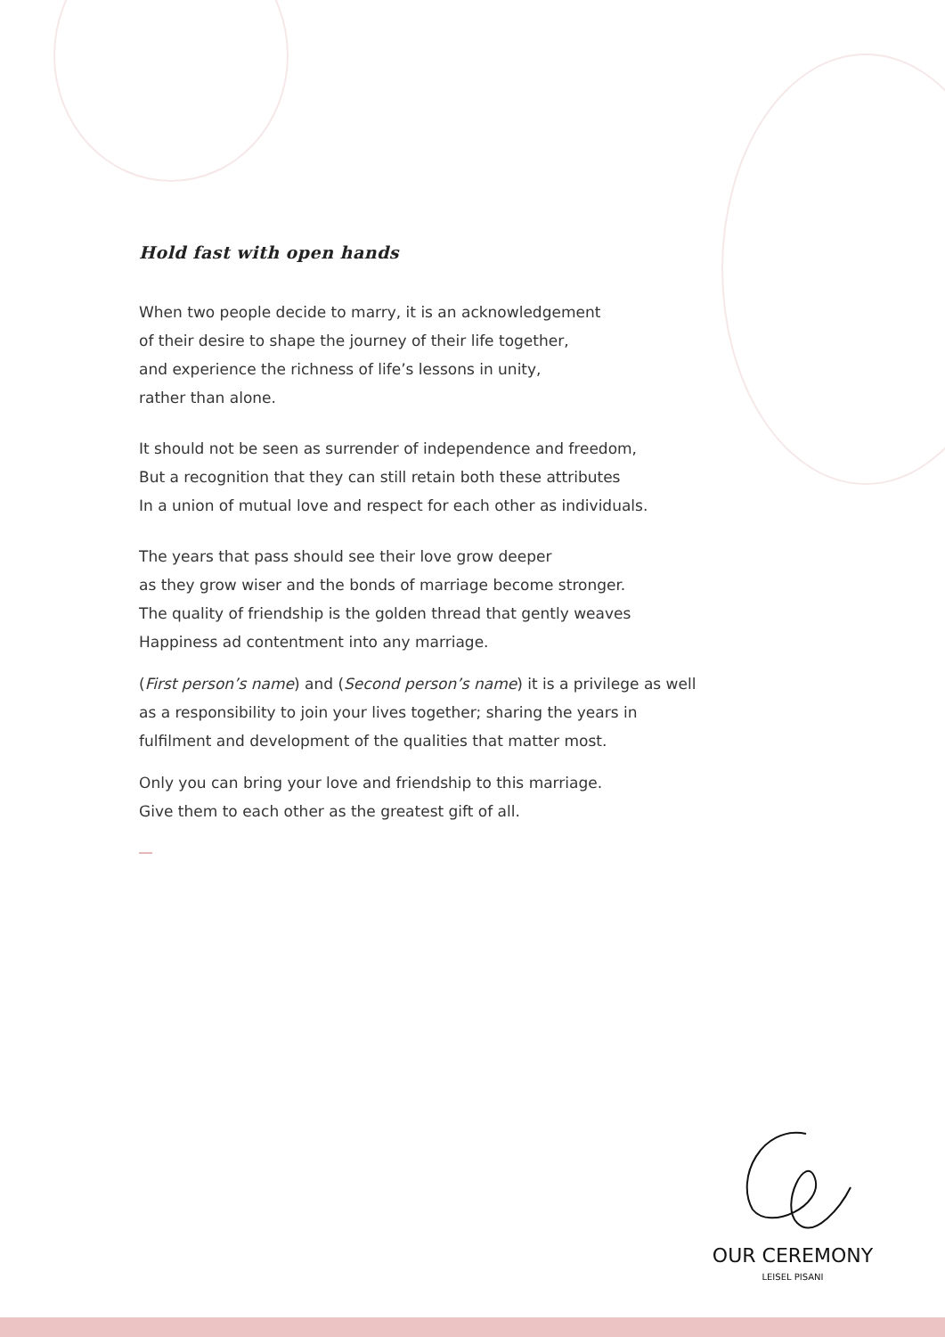Hold fast with open hands
When two people decide to marry, it is an acknowledgement
of their desire to shape the journey of their life together,
and experience the richness of life’s lessons in unity,
rather than alone.
It should not be seen as surrender of independence and freedom,
But a recognition that they can still retain both these attributes
In a union of mutual love and respect for each other as individuals.
The years that pass should see their love grow deeper
as they grow wiser and the bonds of marriage become stronger.
The quality of friendship is the golden thread that gently weaves
Happiness ad contentment into any marriage.
(First person’s name) and (Second person’s name) it is a privilege as well as a responsibility to join your lives together; sharing the years in fulfilment and development of the qualities that matter most.
Only you can bring your love and friendship to this marriage.
Give them to each other as the greatest gift of all.
OUR CEREMONY
LEISEL PISANI